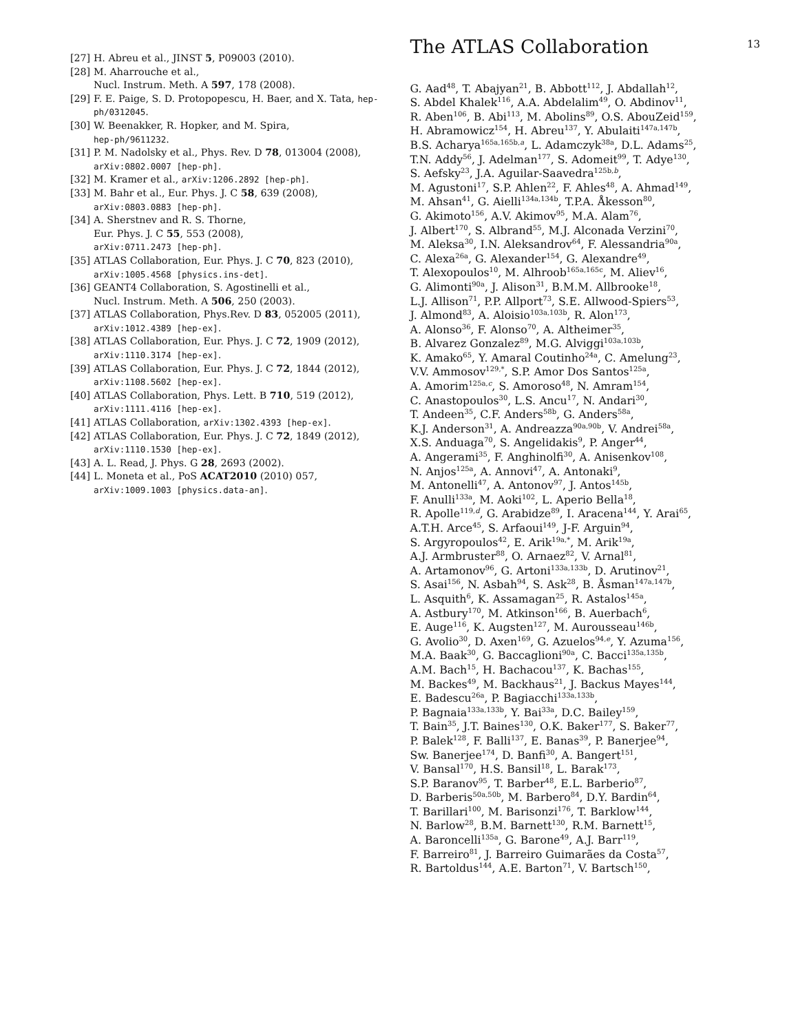13
[27] H. Abreu et al., JINST 5, P09003 (2010).
[28] M. Aharrouche et al.,
Nucl. Instrum. Meth. A 597, 178 (2008).
[29] F. E. Paige, S. D. Protopopescu, H. Baer, and X. Tata, hep-ph/0312045.
[30] W. Beenakker, R. Hopker, and M. Spira,
hep-ph/9611232.
[31] P. M. Nadolsky et al., Phys. Rev. D 78, 013004 (2008), arXiv:0802.0007 [hep-ph].
[32] M. Kramer et al., arXiv:1206.2892 [hep-ph].
[33] M. Bahr et al., Eur. Phys. J. C 58, 639 (2008),
arXiv:0803.0883 [hep-ph].
[34] A. Sherstnev and R. S. Thorne,
Eur. Phys. J. C 55, 553 (2008),
arXiv:0711.2473 [hep-ph].
[35] ATLAS Collaboration, Eur. Phys. J. C 70, 823 (2010), arXiv:1005.4568 [physics.ins-det].
[36] GEANT4 Collaboration, S. Agostinelli et al.,
Nucl. Instrum. Meth. A 506, 250 (2003).
[37] ATLAS Collaboration, Phys.Rev. D 83, 052005 (2011), arXiv:1012.4389 [hep-ex].
[38] ATLAS Collaboration, Eur. Phys. J. C 72, 1909 (2012), arXiv:1110.3174 [hep-ex].
[39] ATLAS Collaboration, Eur. Phys. J. C 72, 1844 (2012), arXiv:1108.5602 [hep-ex].
[40] ATLAS Collaboration, Phys. Lett. B 710, 519 (2012), arXiv:1111.4116 [hep-ex].
[41] ATLAS Collaboration, arXiv:1302.4393 [hep-ex].
[42] ATLAS Collaboration, Eur. Phys. J. C 72, 1849 (2012), arXiv:1110.1530 [hep-ex].
[43] A. L. Read, J. Phys. G 28, 2693 (2002).
[44] L. Moneta et al., PoS ACAT2010 (2010) 057,
arXiv:1009.1003 [physics.data-an].
The ATLAS Collaboration
G. Aad<sup>48</sup>, T. Abajyan<sup>21</sup>, B. Abbott<sup>112</sup>, J. Abdallah<sup>12</sup>,
S. Abdel Khalek<sup>116</sup>, A.A. Abdelalim<sup>49</sup>, O. Abdinov<sup>11</sup>,
R. Aben<sup>106</sup>, B. Abi<sup>113</sup>, M. Abolins<sup>89</sup>, O.S. AbouZeid<sup>159</sup>,
H. Abramowicz<sup>154</sup>, H. Abreu<sup>137</sup>, Y. Abulaiti<sup>147a,147b</sup>,
B.S. Acharya<sup>165a,165b,a</sup>, L. Adamczyk<sup>38a</sup>, D.L. Adams<sup>25</sup>,
T.N. Addy<sup>56</sup>, J. Adelman<sup>177</sup>, S. Adomeit<sup>99</sup>, T. Adye<sup>130</sup>,
S. Aefsky<sup>23</sup>, J.A. Aguilar-Saavedra<sup>125b,b</sup>,
M. Agustoni<sup>17</sup>, S.P. Ahlen<sup>22</sup>, F. Ahles<sup>48</sup>, A. Ahmad<sup>149</sup>,
M. Ahsan<sup>41</sup>, G. Aielli<sup>134a,134b</sup>, T.P.A. Åkesson<sup>80</sup>,
G. Akimoto<sup>156</sup>, A.V. Akimov<sup>95</sup>, M.A. Alam<sup>76</sup>,
J. Albert<sup>170</sup>, S. Albrand<sup>55</sup>, M.J. Alconada Verzini<sup>70</sup>,
M. Aleksa<sup>30</sup>, I.N. Aleksandrov<sup>64</sup>, F. Alessandria<sup>90a</sup>,
C. Alexa<sup>26a</sup>, G. Alexander<sup>154</sup>, G. Alexandre<sup>49</sup>,
T. Alexopoulos<sup>10</sup>, M. Alhroob<sup>165a,165c</sup>, M. Aliev<sup>16</sup>,
G. Alimonti<sup>90a</sup>, J. Alison<sup>31</sup>, B.M.M. Allbrooke<sup>18</sup>,
L.J. Allison<sup>71</sup>, P.P. Allport<sup>73</sup>, S.E. Allwood-Spiers<sup>53</sup>,
J. Almond<sup>83</sup>, A. Aloisio<sup>103a,103b</sup>, R. Alon<sup>173</sup>,
A. Alonso<sup>36</sup>, F. Alonso<sup>70</sup>, A. Altheimer<sup>35</sup>,
B. Alvarez Gonzalez<sup>89</sup>, M.G. Alviggi<sup>103a,103b</sup>,
K. Amako<sup>65</sup>, Y. Amaral Coutinho<sup>24a</sup>, C. Amelung<sup>23</sup>,
V.V. Ammosov<sup>129,*</sup>, S.P. Amor Dos Santos<sup>125a</sup>,
A. Amorim<sup>125a,c</sup>, S. Amoroso<sup>48</sup>, N. Amram<sup>154</sup>,
C. Anastopoulos<sup>30</sup>, L.S. Ancu<sup>17</sup>, N. Andari<sup>30</sup>,
T. Andeen<sup>35</sup>, C.F. Anders<sup>58b</sup>, G. Anders<sup>58a</sup>,
K.J. Anderson<sup>31</sup>, A. Andreazza<sup>90a,90b</sup>, V. Andrei<sup>58a</sup>,
X.S. Anduaga<sup>70</sup>, S. Angelidakis<sup>9</sup>, P. Anger<sup>44</sup>,
A. Angerami<sup>35</sup>, F. Anghinolfi<sup>30</sup>, A. Anisenkov<sup>108</sup>,
N. Anjos<sup>125a</sup>, A. Annovi<sup>47</sup>, A. Antonaki<sup>9</sup>,
M. Antonelli<sup>47</sup>, A. Antonov<sup>97</sup>, J. Antos<sup>145b</sup>,
F. Anulli<sup>133a</sup>, M. Aoki<sup>102</sup>, L. Aperio Bella<sup>18</sup>,
R. Apolle<sup>119,d</sup>, G. Arabidze<sup>89</sup>, I. Aracena<sup>144</sup>, Y. Arai<sup>65</sup>,
A.T.H. Arce<sup>45</sup>, S. Arfaoui<sup>149</sup>, J-F. Arguin<sup>94</sup>,
S. Argyropoulos<sup>42</sup>, E. Arik<sup>19a,*</sup>, M. Arik<sup>19a</sup>,
A.J. Armbruster<sup>88</sup>, O. Arnaez<sup>82</sup>, V. Arnal<sup>81</sup>,
A. Artamonov<sup>96</sup>, G. Artoni<sup>133a,133b</sup>, D. Arutinov<sup>21</sup>,
S. Asai<sup>156</sup>, N. Asbah<sup>94</sup>, S. Ask<sup>28</sup>, B. Åsman<sup>147a,147b</sup>,
L. Asquith<sup>6</sup>, K. Assamagan<sup>25</sup>, R. Astalos<sup>145a</sup>,
A. Astbury<sup>170</sup>, M. Atkinson<sup>166</sup>, B. Auerbach<sup>6</sup>,
E. Auge<sup>116</sup>, K. Augsten<sup>127</sup>, M. Aurousseau<sup>146b</sup>,
G. Avolio<sup>30</sup>, D. Axen<sup>169</sup>, G. Azuelos<sup>94,e</sup>, Y. Azuma<sup>156</sup>,
M.A. Baak<sup>30</sup>, G. Baccaglioni<sup>90a</sup>, C. Bacci<sup>135a,135b</sup>,
A.M. Bach<sup>15</sup>, H. Bachacou<sup>137</sup>, K. Bachas<sup>155</sup>,
M. Backes<sup>49</sup>, M. Backhaus<sup>21</sup>, J. Backus Mayes<sup>144</sup>,
E. Badescu<sup>26a</sup>, P. Bagiacchi<sup>133a,133b</sup>,
P. Bagnaia<sup>133a,133b</sup>, Y. Bai<sup>33a</sup>, D.C. Bailey<sup>159</sup>,
T. Bain<sup>35</sup>, J.T. Baines<sup>130</sup>, O.K. Baker<sup>177</sup>, S. Baker<sup>77</sup>,
P. Balek<sup>128</sup>, F. Balli<sup>137</sup>, E. Banas<sup>39</sup>, P. Banerjee<sup>94</sup>,
Sw. Banerjee<sup>174</sup>, D. Banfi<sup>30</sup>, A. Bangert<sup>151</sup>,
V. Bansal<sup>170</sup>, H.S. Bansil<sup>18</sup>, L. Barak<sup>173</sup>,
S.P. Baranov<sup>95</sup>, T. Barber<sup>48</sup>, E.L. Barberio<sup>87</sup>,
D. Barberis<sup>50a,50b</sup>, M. Barbero<sup>84</sup>, D.Y. Bardin<sup>64</sup>,
T. Barillari<sup>100</sup>, M. Barisonzi<sup>176</sup>, T. Barklow<sup>144</sup>,
N. Barlow<sup>28</sup>, B.M. Barnett<sup>130</sup>, R.M. Barnett<sup>15</sup>,
A. Baroncelli<sup>135a</sup>, G. Barone<sup>49</sup>, A.J. Barr<sup>119</sup>,
F. Barreiro<sup>81</sup>, J. Barreiro Guimarães da Costa<sup>57</sup>,
R. Bartoldus<sup>144</sup>, A.E. Barton<sup>71</sup>, V. Bartsch<sup>150</sup>,